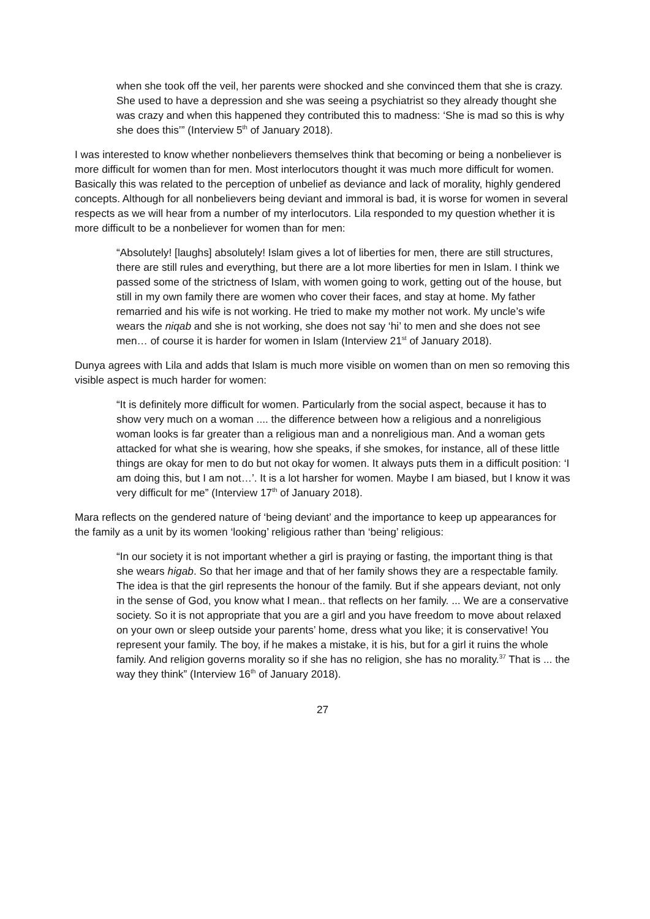when she took off the veil, her parents were shocked and she convinced them that she is crazy. She used to have a depression and she was seeing a psychiatrist so they already thought she was crazy and when this happened they contributed this to madness: ‘She is mad so this is why she does this’” (Interview 5<sup>th</sup> of January 2018).
I was interested to know whether nonbelievers themselves think that becoming or being a nonbeliever is more difficult for women than for men. Most interlocutors thought it was much more difficult for women. Basically this was related to the perception of unbelief as deviance and lack of morality, highly gendered concepts. Although for all nonbelievers being deviant and immoral is bad, it is worse for women in several respects as we will hear from a number of my interlocutors. Lila responded to my question whether it is more difficult to be a nonbeliever for women than for men:
“Absolutely! [laughs] absolutely! Islam gives a lot of liberties for men, there are still structures, there are still rules and everything, but there are a lot more liberties for men in Islam. I think we passed some of the strictness of Islam, with women going to work, getting out of the house, but still in my own family there are women who cover their faces, and stay at home. My father remarried and his wife is not working. He tried to make my mother not work. My uncle’s wife wears the niqab and she is not working, she does not say ‘hi’ to men and she does not see men… of course it is harder for women in Islam (Interview 21<sup>st</sup> of January 2018).
Dunya agrees with Lila and adds that Islam is much more visible on women than on men so removing this visible aspect is much harder for women:
“It is definitely more difficult for women. Particularly from the social aspect, because it has to show very much on a woman .... the difference between how a religious and a nonreligious woman looks is far greater than a religious man and a nonreligious man. And a woman gets attacked for what she is wearing, how she speaks, if she smokes, for instance, all of these little things are okay for men to do but not okay for women. It always puts them in a difficult position: ‘I am doing this, but I am not…’. It is a lot harsher for women. Maybe I am biased, but I know it was very difficult for me” (Interview 17<sup>th</sup> of January 2018).
Mara reflects on the gendered nature of ‘being deviant’ and the importance to keep up appearances for the family as a unit by its women ‘looking’ religious rather than ‘being’ religious:
“In our society it is not important whether a girl is praying or fasting, the important thing is that she wears higab. So that her image and that of her family shows they are a respectable family. The idea is that the girl represents the honour of the family. But if she appears deviant, not only in the sense of God, you know what I mean.. that reflects on her family. ... We are a conservative society. So it is not appropriate that you are a girl and you have freedom to move about relaxed on your own or sleep outside your parents’ home, dress what you like; it is conservative! You represent your family. The boy, if he makes a mistake, it is his, but for a girl it ruins the whole family. And religion governs morality so if she has no religion, she has no morality.<sup>37</sup> That is ... the way they think” (Interview 16<sup>th</sup> of January 2018).
27